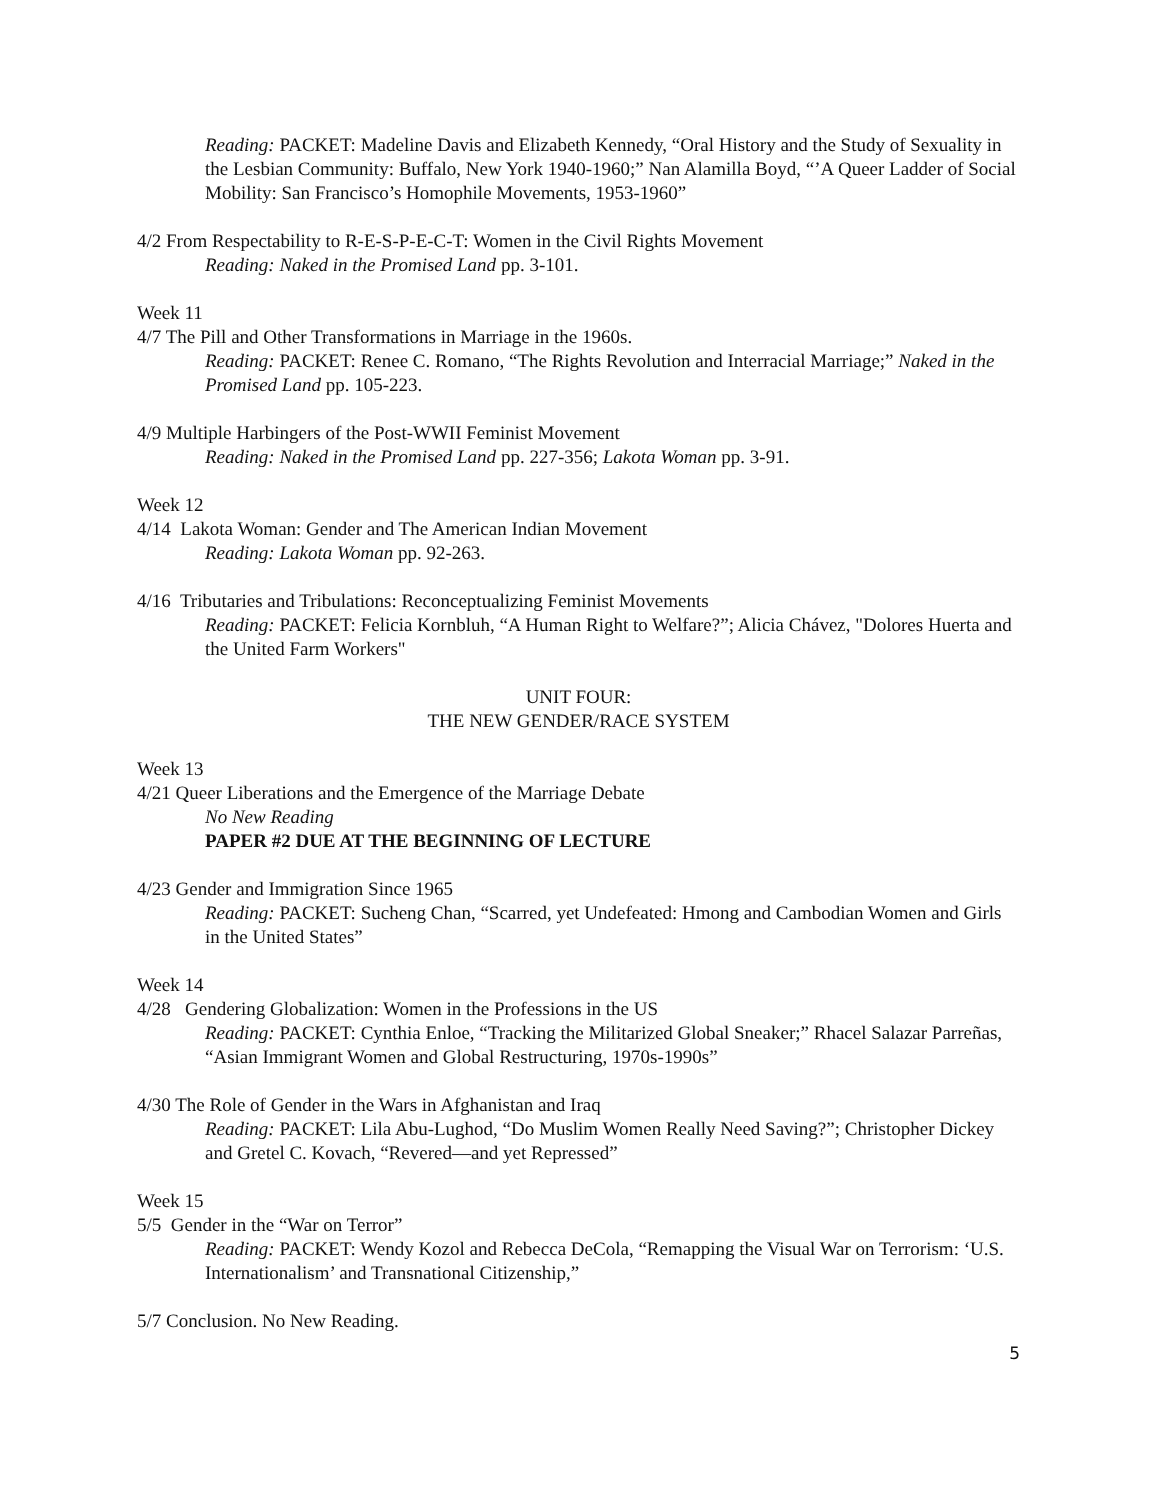Reading: PACKET: Madeline Davis and Elizabeth Kennedy, “Oral History and the Study of Sexuality in the Lesbian Community: Buffalo, New York 1940-1960;” Nan Alamilla Boyd, “’A Queer Ladder of Social Mobility: San Francisco’s Homophile Movements, 1953-1960”
4/2 From Respectability to R-E-S-P-E-C-T: Women in the Civil Rights Movement
Reading: Naked in the Promised Land pp. 3-101.
Week 11
4/7 The Pill and Other Transformations in Marriage in the 1960s.
Reading: PACKET: Renee C. Romano, “The Rights Revolution and Interracial Marriage;” Naked in the Promised Land pp. 105-223.
4/9 Multiple Harbingers of the Post-WWII Feminist Movement
Reading: Naked in the Promised Land pp. 227-356; Lakota Woman pp. 3-91.
Week 12
4/14 Lakota Woman: Gender and The American Indian Movement
Reading: Lakota Woman pp. 92-263.
4/16 Tributaries and Tribulations: Reconceptualizing Feminist Movements
Reading: PACKET: Felicia Kornbluh, “A Human Right to Welfare?”; Alicia Chávez, "Dolores Huerta and the United Farm Workers"
UNIT FOUR:
THE NEW GENDER/RACE SYSTEM
Week 13
4/21 Queer Liberations and the Emergence of the Marriage Debate
No New Reading
PAPER #2 DUE AT THE BEGINNING OF LECTURE
4/23 Gender and Immigration Since 1965
Reading: PACKET: Sucheng Chan, “Scarred, yet Undefeated: Hmong and Cambodian Women and Girls in the United States”
Week 14
4/28 Gendering Globalization: Women in the Professions in the US
Reading: PACKET: Cynthia Enloe, “Tracking the Militarized Global Sneaker;” Rhacel Salazar Parreñas, “Asian Immigrant Women and Global Restructuring, 1970s-1990s”
4/30 The Role of Gender in the Wars in Afghanistan and Iraq
Reading: PACKET: Lila Abu-Lughod, “Do Muslim Women Really Need Saving?”; Christopher Dickey and Gretel C. Kovach, “Revered—and yet Repressed”
Week 15
5/5 Gender in the “War on Terror”
Reading: PACKET: Wendy Kozol and Rebecca DeCola, “Remapping the Visual War on Terrorism: ‘U.S. Internationalism’ and Transnational Citizenship,”
5/7 Conclusion. No New Reading.
5